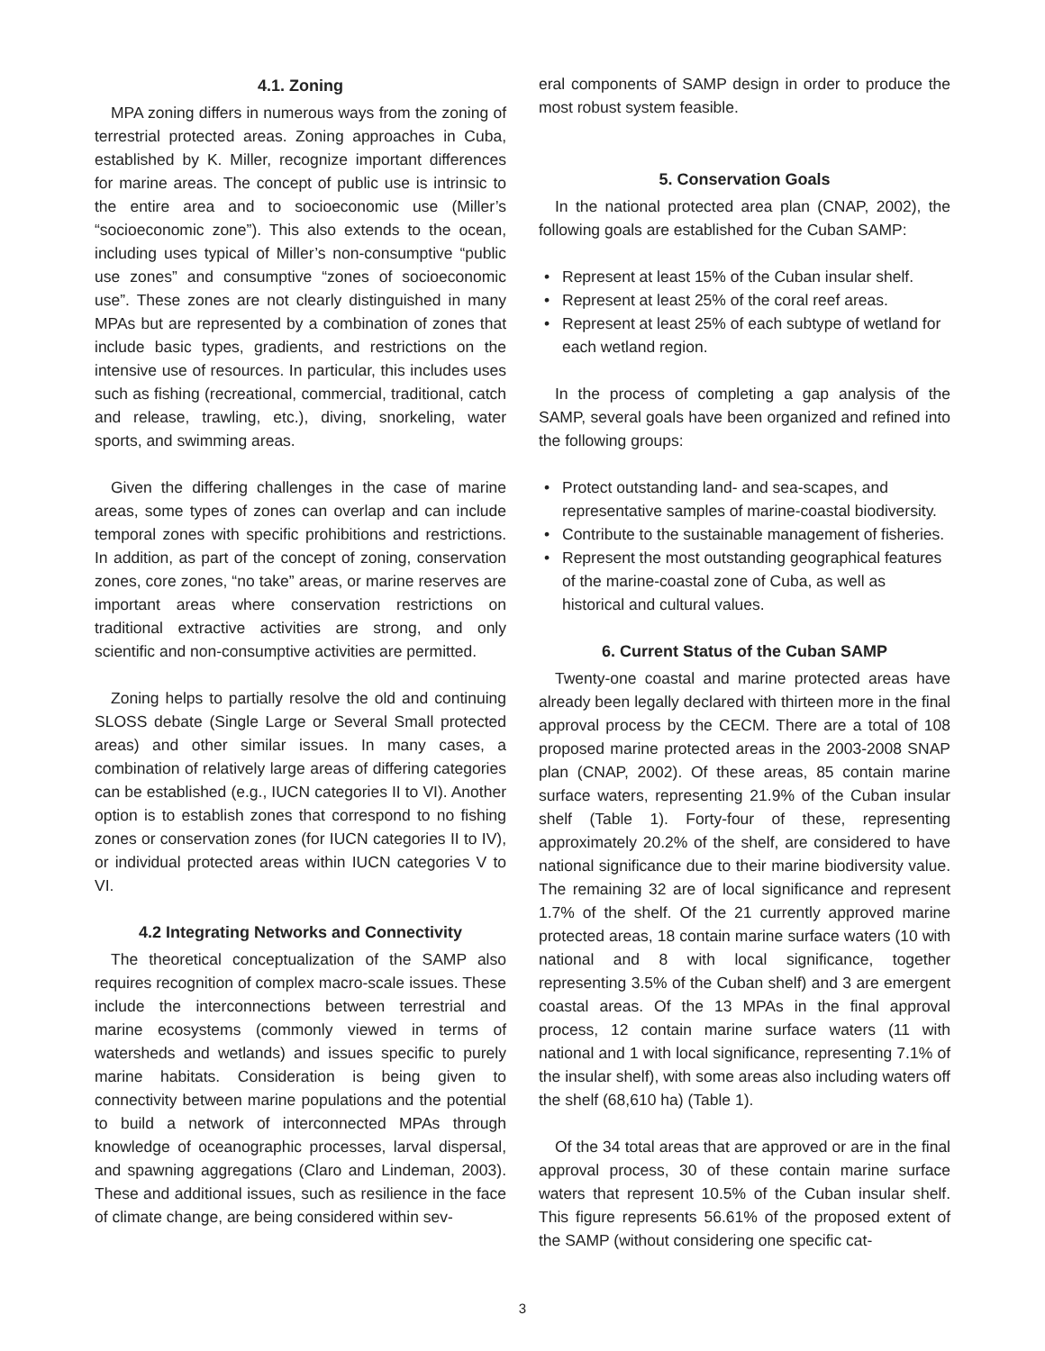4.1. Zoning
MPA zoning differs in numerous ways from the zoning of terrestrial protected areas. Zoning approaches in Cuba, established by K. Miller, recognize important differences for marine areas. The concept of public use is intrinsic to the entire area and to socioeconomic use (Miller’s “socioeconomic zone”). This also extends to the ocean, including uses typical of Miller’s non-consumptive “public use zones” and consumptive “zones of socioeconomic use”. These zones are not clearly distinguished in many MPAs but are represented by a combination of zones that include basic types, gradients, and restrictions on the intensive use of resources. In particular, this includes uses such as fishing (recreational, commercial, traditional, catch and release, trawling, etc.), diving, snorkeling, water sports, and swimming areas.
Given the differing challenges in the case of marine areas, some types of zones can overlap and can include temporal zones with specific prohibitions and restrictions. In addition, as part of the concept of zoning, conservation zones, core zones, “no take” areas, or marine reserves are important areas where conservation restrictions on traditional extractive activities are strong, and only scientific and non-consumptive activities are permitted.
Zoning helps to partially resolve the old and continuing SLOSS debate (Single Large or Several Small protected areas) and other similar issues. In many cases, a combination of relatively large areas of differing categories can be established (e.g., IUCN categories II to VI). Another option is to establish zones that correspond to no fishing zones or conservation zones (for IUCN categories II to IV), or individual protected areas within IUCN categories V to VI.
4.2 Integrating Networks and Connectivity
The theoretical conceptualization of the SAMP also requires recognition of complex macro-scale issues. These include the interconnections between terrestrial and marine ecosystems (commonly viewed in terms of watersheds and wetlands) and issues specific to purely marine habitats. Consideration is being given to connectivity between marine populations and the potential to build a network of interconnected MPAs through knowledge of oceanographic processes, larval dispersal, and spawning aggregations (Claro and Lindeman, 2003). These and additional issues, such as resilience in the face of climate change, are being considered within sev-
eral components of SAMP design in order to produce the most robust system feasible.
5. Conservation Goals
In the national protected area plan (CNAP, 2002), the following goals are established for the Cuban SAMP:
• Represent at least 15% of the Cuban insular shelf.
• Represent at least 25% of the coral reef areas.
• Represent at least 25% of each subtype of wetland for each wetland region.
In the process of completing a gap analysis of the SAMP, several goals have been organized and refined into the following groups:
• Protect outstanding land- and sea-scapes, and representative samples of marine-coastal biodiversity.
• Contribute to the sustainable management of fisheries.
• Represent the most outstanding geographical features of the marine-coastal zone of Cuba, as well as historical and cultural values.
6. Current Status of the Cuban SAMP
Twenty-one coastal and marine protected areas have already been legally declared with thirteen more in the final approval process by the CECM. There are a total of 108 proposed marine protected areas in the 2003-2008 SNAP plan (CNAP, 2002). Of these areas, 85 contain marine surface waters, representing 21.9% of the Cuban insular shelf (Table 1). Forty-four of these, representing approximately 20.2% of the shelf, are considered to have national significance due to their marine biodiversity value. The remaining 32 are of local significance and represent 1.7% of the shelf. Of the 21 currently approved marine protected areas, 18 contain marine surface waters (10 with national and 8 with local significance, together representing 3.5% of the Cuban shelf) and 3 are emergent coastal areas. Of the 13 MPAs in the final approval process, 12 contain marine surface waters (11 with national and 1 with local significance, representing 7.1% of the insular shelf), with some areas also including waters off the shelf (68,610 ha) (Table 1).
Of the 34 total areas that are approved or are in the final approval process, 30 of these contain marine surface waters that represent 10.5% of the Cuban insular shelf. This figure represents 56.61% of the proposed extent of the SAMP (without considering one specific cat-
3